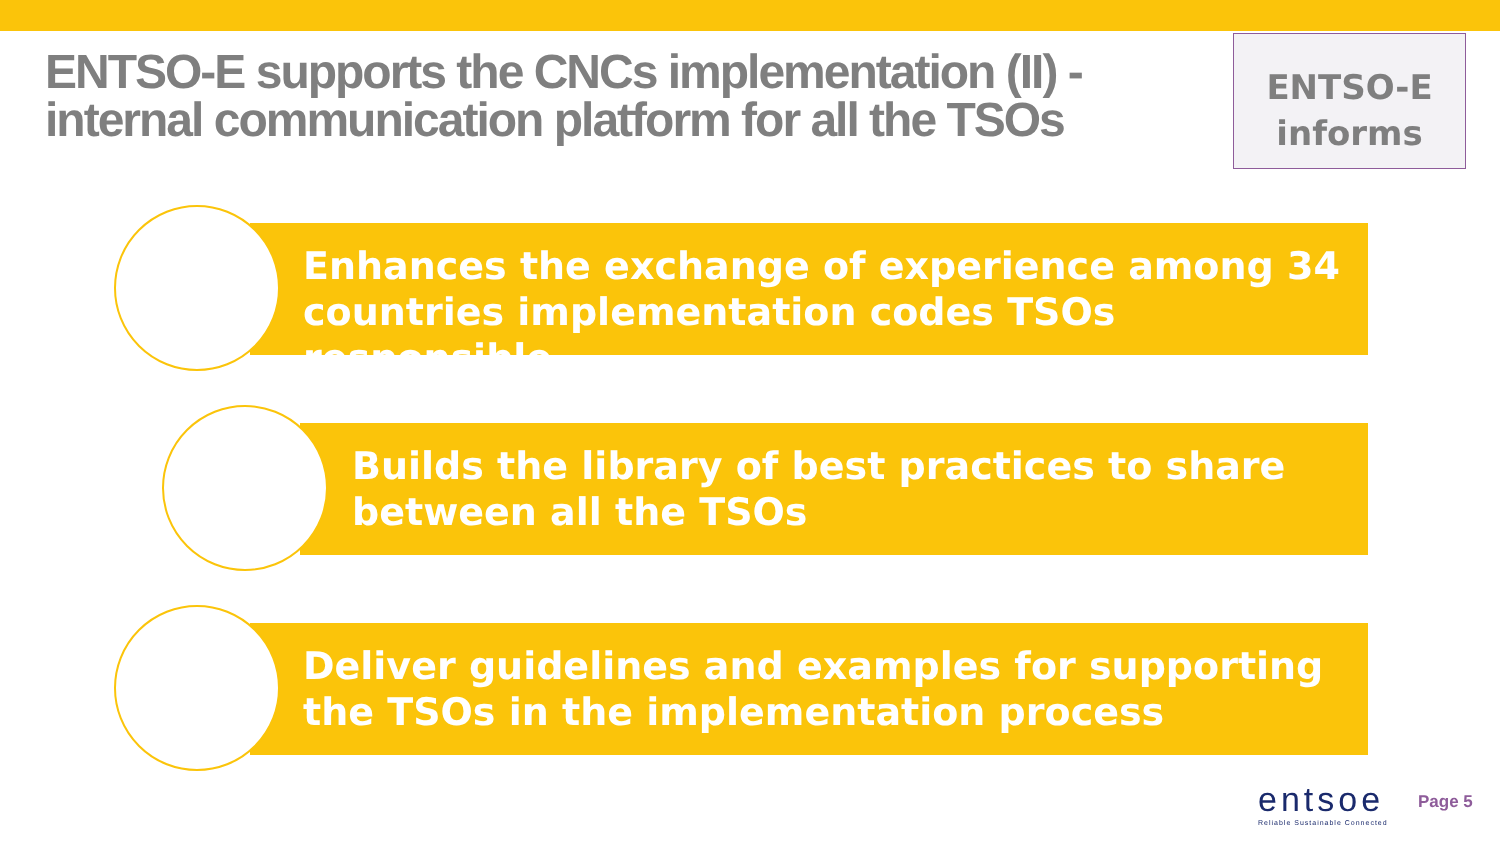ENTSO-E supports the CNCs implementation (II) - internal communication platform for all the TSOs
ENTSO-E
informs
Enhances the exchange of experience among 34 countries implementation codes TSOs responsible
Builds the library of best practices to share between all the TSOs
Deliver guidelines and examples for supporting the TSOs in the implementation process
entsoe
Reliable Sustainable Connected
Page 5